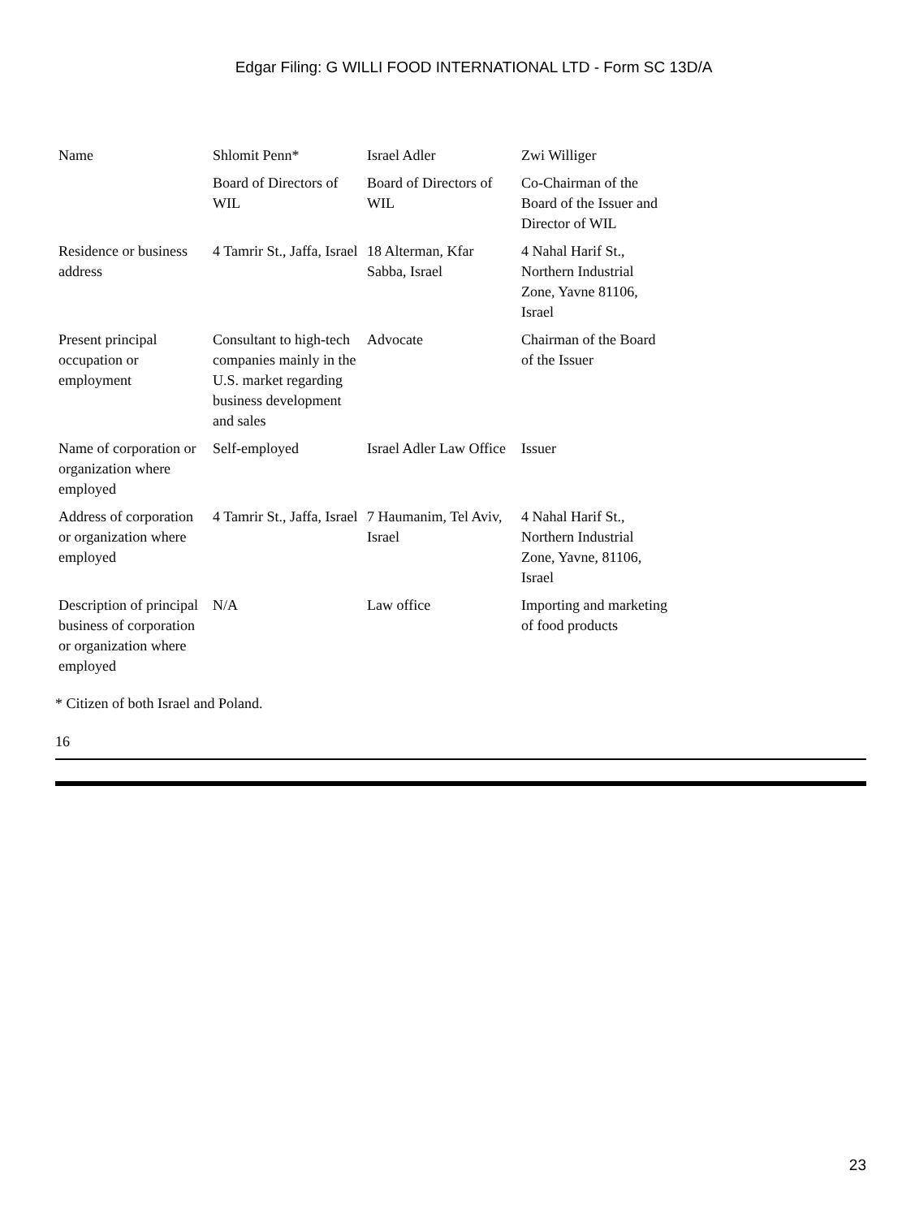Edgar Filing: G WILLI FOOD INTERNATIONAL LTD - Form SC 13D/A
| Name | Shlomit Penn* | Israel Adler | Zwi Williger |
| | Board of Directors of WIL | Board of Directors of WIL | Co-Chairman of the Board of the Issuer and Director of WIL |
| Residence or business address | 4 Tamrir St., Jaffa, Israel | 18 Alterman, Kfar Sabba, Israel | 4 Nahal Harif St., Northern Industrial Zone, Yavne 81106, Israel |
| Present principal occupation or employment | Consultant to high-tech companies mainly in the U.S. market regarding business development and sales | Advocate | Chairman of the Board of the Issuer |
| Name of corporation or organization where employed | Self-employed | Israel Adler Law Office | Issuer |
| Address of corporation or organization where employed | 4 Tamrir St., Jaffa, Israel | 7 Haumanim, Tel Aviv, Israel | 4 Nahal Harif St., Northern Industrial Zone, Yavne, 81106, Israel |
| Description of principal business of corporation or organization where employed | N/A | Law office | Importing and marketing of food products |
* Citizen of both Israel and Poland.
16
23